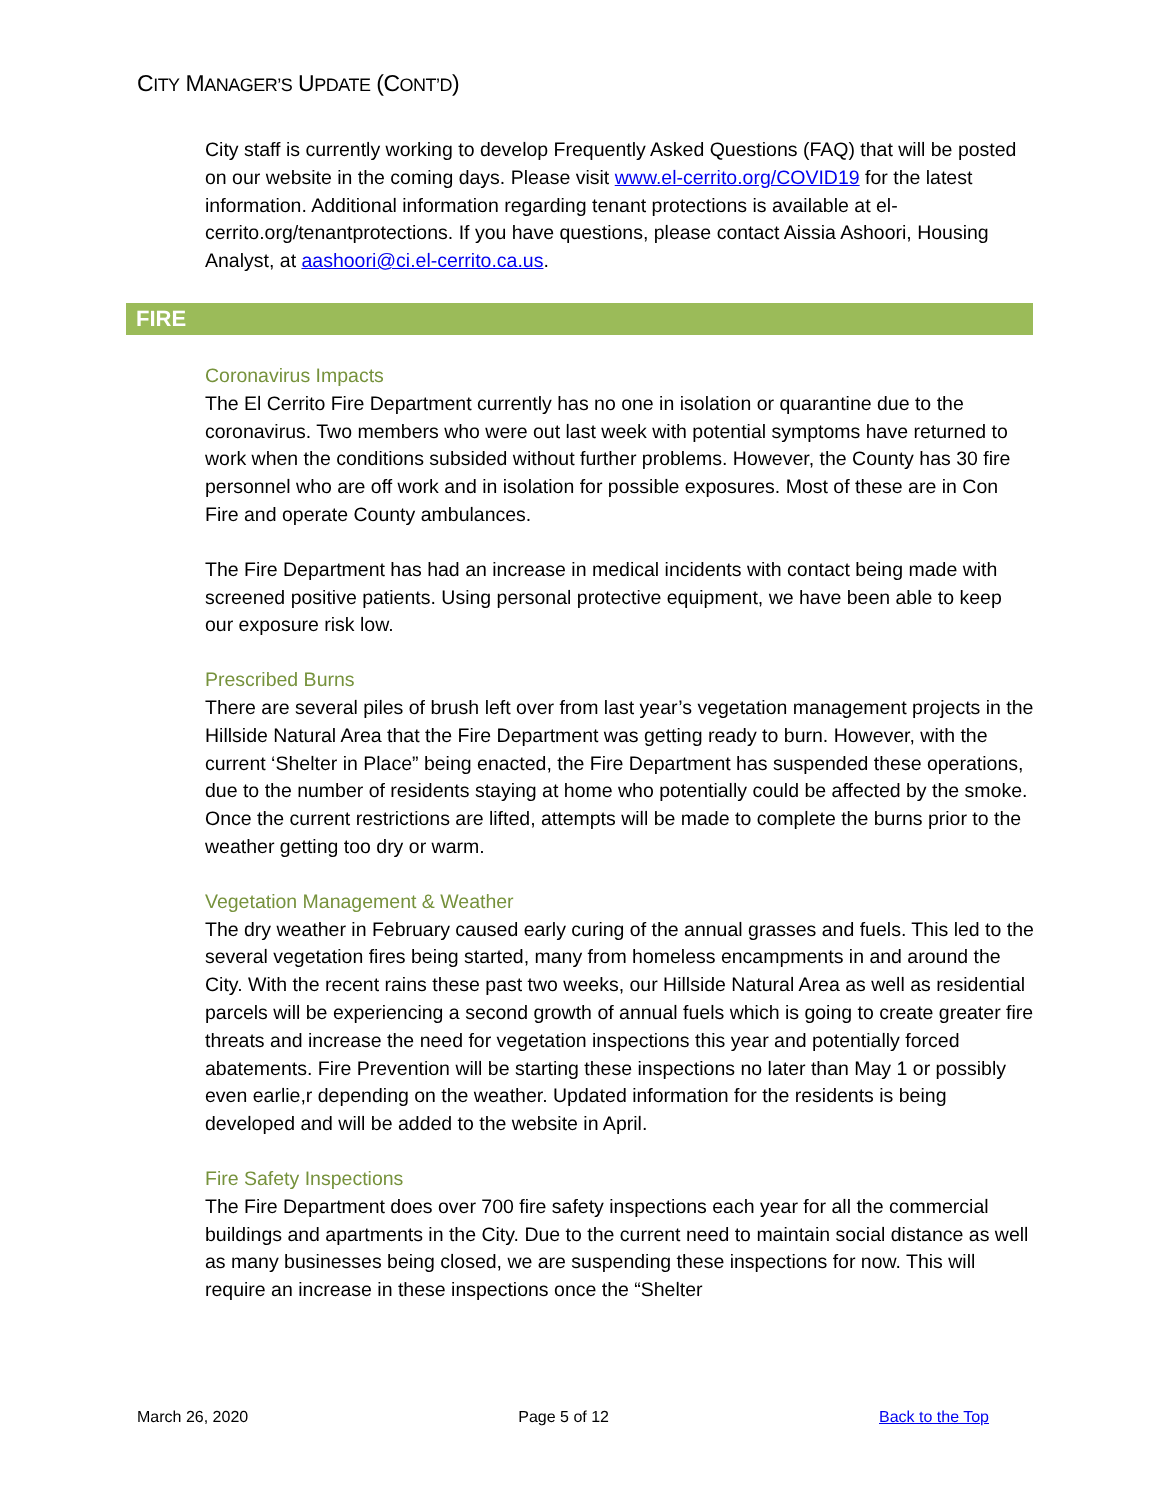CITY MANAGER’S UPDATE (CONT’D)
City staff is currently working to develop Frequently Asked Questions (FAQ) that will be posted on our website in the coming days. Please visit www.el-cerrito.org/COVID19 for the latest information. Additional information regarding tenant protections is available at el-cerrito.org/tenantprotections. If you have questions, please contact Aissia Ashoori, Housing Analyst, at aashoori@ci.el-cerrito.ca.us.
FIRE
Coronavirus Impacts
The El Cerrito Fire Department currently has no one in isolation or quarantine due to the coronavirus. Two members who were out last week with potential symptoms have returned to work when the conditions subsided without further problems. However, the County has 30 fire personnel who are off work and in isolation for possible exposures. Most of these are in Con Fire and operate County ambulances.
The Fire Department has had an increase in medical incidents with contact being made with screened positive patients. Using personal protective equipment, we have been able to keep our exposure risk low.
Prescribed Burns
There are several piles of brush left over from last year’s vegetation management projects in the Hillside Natural Area that the Fire Department was getting ready to burn. However, with the current ‘Shelter in Place” being enacted, the Fire Department has suspended these operations, due to the number of residents staying at home who potentially could be affected by the smoke. Once the current restrictions are lifted, attempts will be made to complete the burns prior to the weather getting too dry or warm.
Vegetation Management & Weather
The dry weather in February caused early curing of the annual grasses and fuels. This led to the several vegetation fires being started, many from homeless encampments in and around the City. With the recent rains these past two weeks, our Hillside Natural Area as well as residential parcels will be experiencing a second growth of annual fuels which is going to create greater fire threats and increase the need for vegetation inspections this year and potentially forced abatements. Fire Prevention will be starting these inspections no later than May 1 or possibly even earlie,r depending on the weather. Updated information for the residents is being developed and will be added to the website in April.
Fire Safety Inspections
The Fire Department does over 700 fire safety inspections each year for all the commercial buildings and apartments in the City. Due to the current need to maintain social distance as well as many businesses being closed, we are suspending these inspections for now. This will require an increase in these inspections once the “Shelter
March 26, 2020 Page 5 of 12 Back to the Top